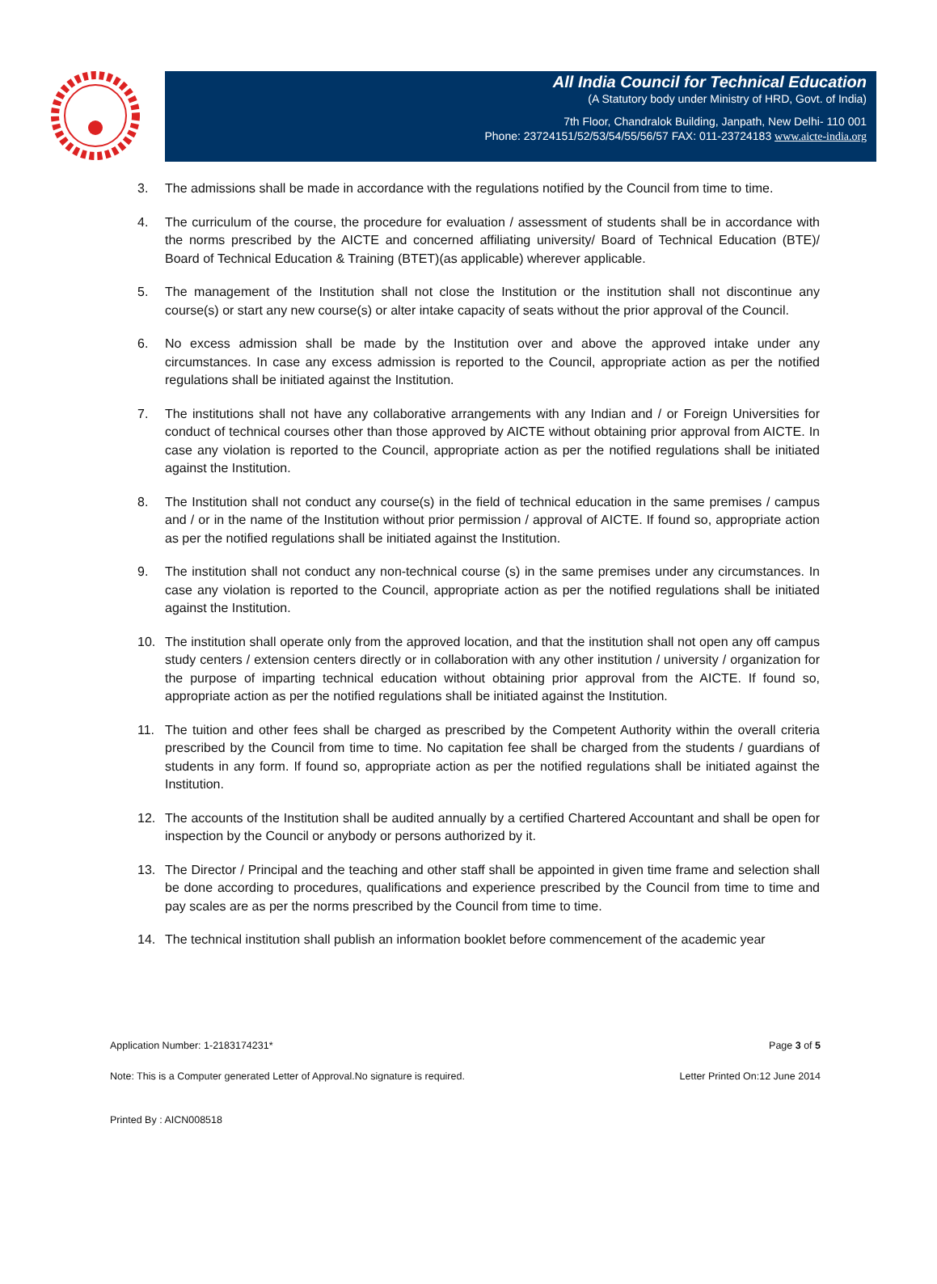All India Council for Technical Education
(A Statutory body under Ministry of HRD, Govt. of India)
7th Floor, Chandralok Building, Janpath, New Delhi- 110 001
Phone: 23724151/52/53/54/55/56/57 FAX: 011-23724183 www.aicte-india.org
3. The admissions shall be made in accordance with the regulations notified by the Council from time to time.
4. The curriculum of the course, the procedure for evaluation / assessment of students shall be in accordance with the norms prescribed by the AICTE and concerned affiliating university/ Board of Technical Education (BTE)/ Board of Technical Education & Training (BTET)(as applicable) wherever applicable.
5. The management of the Institution shall not close the Institution or the institution shall not discontinue any course(s) or start any new course(s) or alter intake capacity of seats without the prior approval of the Council.
6. No excess admission shall be made by the Institution over and above the approved intake under any circumstances. In case any excess admission is reported to the Council, appropriate action as per the notified regulations shall be initiated against the Institution.
7. The institutions shall not have any collaborative arrangements with any Indian and / or Foreign Universities for conduct of technical courses other than those approved by AICTE without obtaining prior approval from AICTE. In case any violation is reported to the Council, appropriate action as per the notified regulations shall be initiated against the Institution.
8. The Institution shall not conduct any course(s) in the field of technical education in the same premises / campus and / or in the name of the Institution without prior permission / approval of AICTE. If found so, appropriate action as per the notified regulations shall be initiated against the Institution.
9. The institution shall not conduct any non-technical course (s) in the same premises under any circumstances. In case any violation is reported to the Council, appropriate action as per the notified regulations shall be initiated against the Institution.
10. The institution shall operate only from the approved location, and that the institution shall not open any off campus study centers / extension centers directly or in collaboration with any other institution / university / organization for the purpose of imparting technical education without obtaining prior approval from the AICTE. If found so, appropriate action as per the notified regulations shall be initiated against the Institution.
11. The tuition and other fees shall be charged as prescribed by the Competent Authority within the overall criteria prescribed by the Council from time to time. No capitation fee shall be charged from the students / guardians of students in any form. If found so, appropriate action as per the notified regulations shall be initiated against the Institution.
12. The accounts of the Institution shall be audited annually by a certified Chartered Accountant and shall be open for inspection by the Council or anybody or persons authorized by it.
13. The Director / Principal and the teaching and other staff shall be appointed in given time frame and selection shall be done according to procedures, qualifications and experience prescribed by the Council from time to time and pay scales are as per the norms prescribed by the Council from time to time.
14. The technical institution shall publish an information booklet before commencement of the academic year
Application Number: 1-2183174231* Page 3 of 5
Note: This is a Computer generated Letter of Approval.No signature is required. Letter Printed On:12 June 2014
Printed By : AICN008518